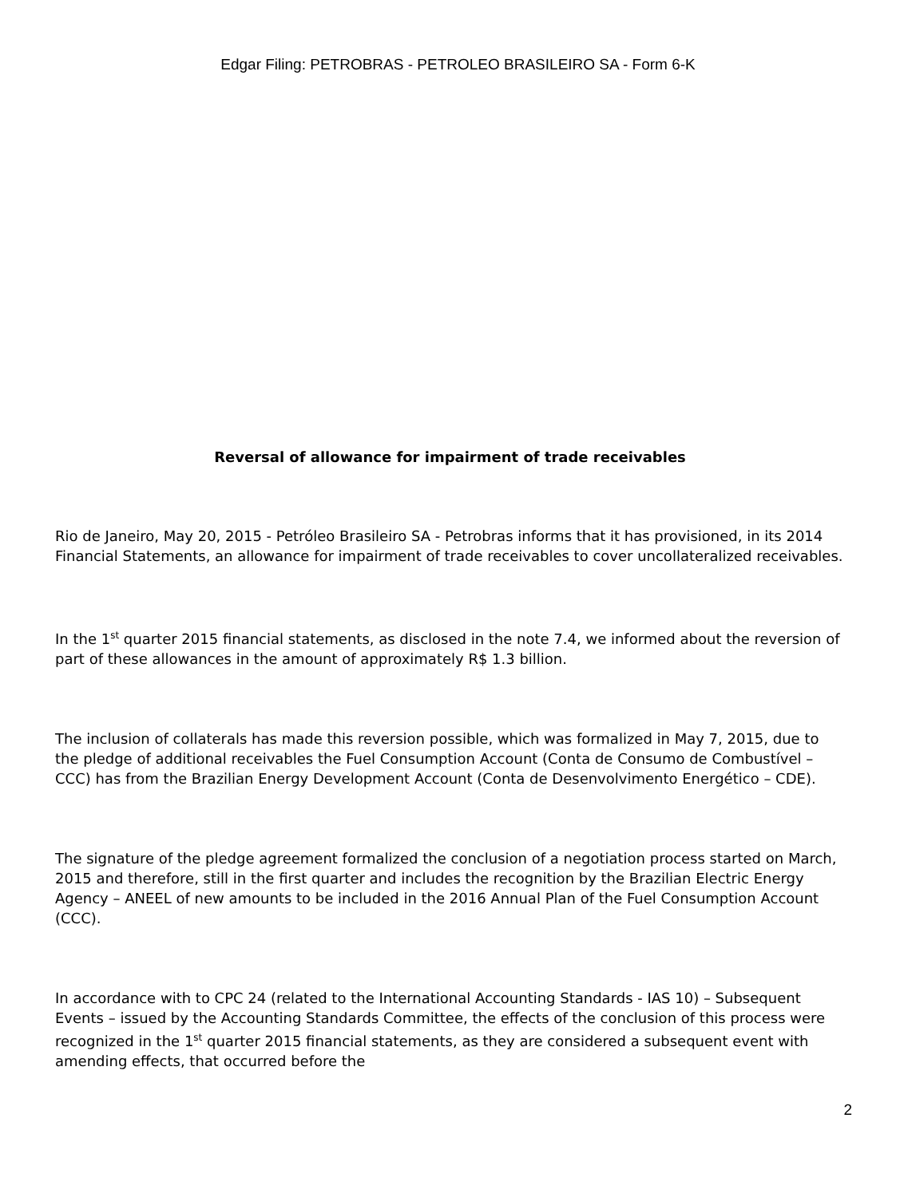Edgar Filing: PETROBRAS - PETROLEO BRASILEIRO SA - Form 6-K
Reversal of allowance for impairment of trade receivables
Rio de Janeiro, May 20, 2015 - Petróleo Brasileiro SA - Petrobras informs that it has provisioned, in its 2014 Financial Statements, an allowance for impairment of trade receivables to cover uncollateralized receivables.
In the 1<sup>st</sup> quarter 2015 financial statements, as disclosed in the note 7.4, we informed about the reversion of part of these allowances in the amount of approximately R$ 1.3 billion.
The inclusion of collaterals has made this reversion possible, which was formalized in May 7, 2015, due to the pledge of additional receivables the Fuel Consumption Account (Conta de Consumo de Combustível – CCC) has from the Brazilian Energy Development Account (Conta de Desenvolvimento Energético – CDE).
The signature of the pledge agreement formalized the conclusion of a negotiation process started on March, 2015 and therefore, still in the first quarter and includes the recognition by the Brazilian Electric Energy Agency – ANEEL of new amounts to be included in the 2016 Annual Plan of the Fuel Consumption Account (CCC).
In accordance with to CPC 24 (related to the International Accounting Standards - IAS 10) – Subsequent Events – issued by the Accounting Standards Committee, the effects of the conclusion of this process were recognized in the 1<sup>st</sup> quarter 2015 financial statements, as they are considered a subsequent event with amending effects, that occurred before the
2